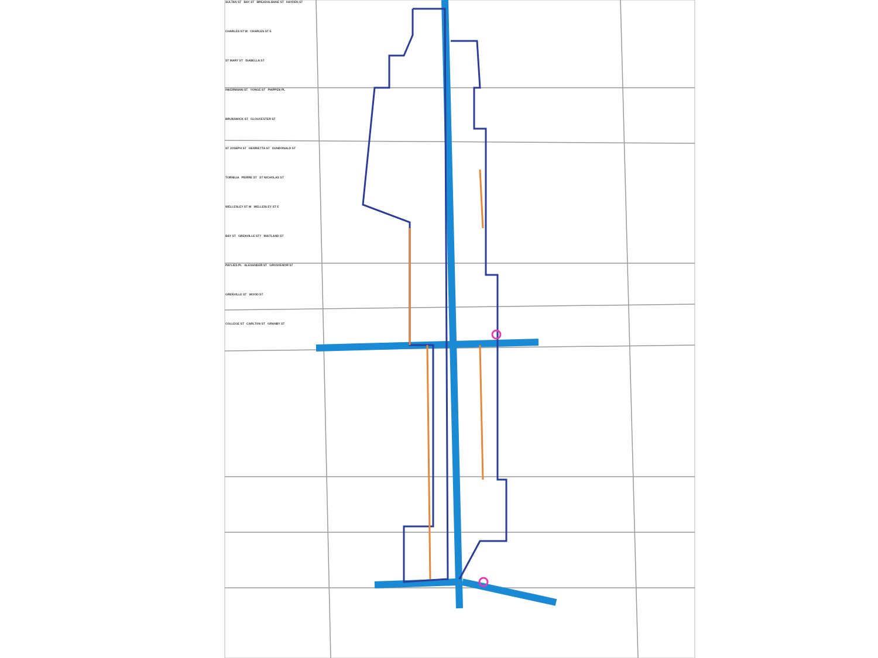SULTAN ST BAY ST BREADALBANE ST HAYDEN ST
CHARLES ST W CHARLES ST E
ST MARY ST ISABELLA ST
INKERMANN ST YONGE ST PHIPPEN PL
BRUNSWICK ST GLOUCESTER ST
ST JOSEPH ST HENRIETTA ST DUNDONALD ST
TORNILIA PIERRE ST ST NICHOLAS ST
WELLESLEY ST W WELLESLEY ST E
BAY ST GRENVILLE ST? MAITLAND ST
PAYLIES PL ALEXANDER ST GROSVENOR ST
GRENVILLE ST WOOD ST
COLLEGE ST CARLTON ST GRANBY ST